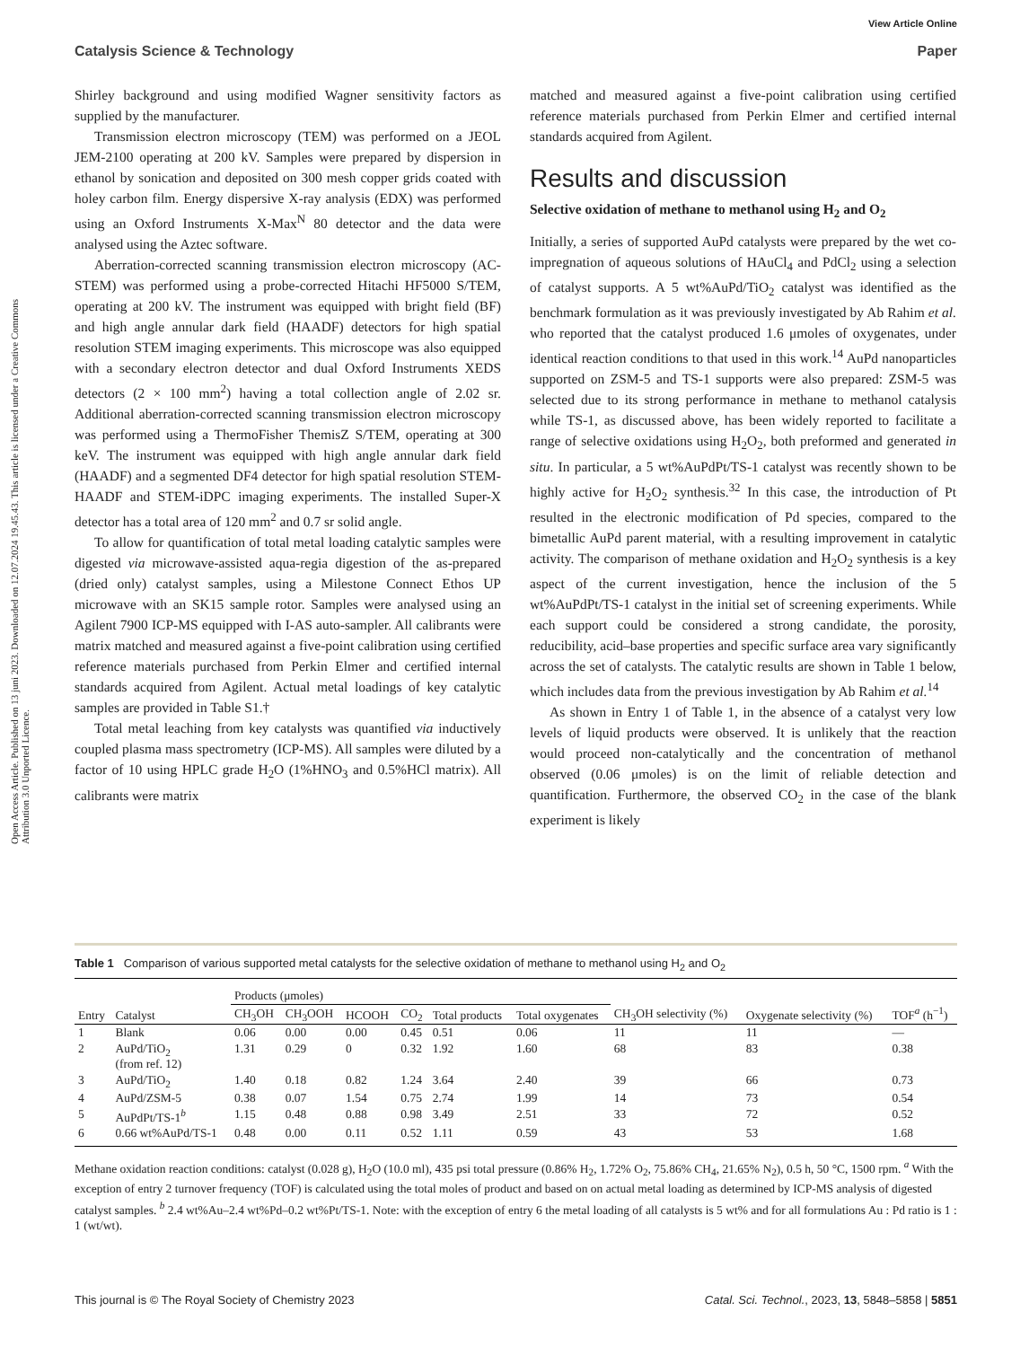View Article Online
Catalysis Science & Technology Paper
Open Access Article. Published on 13 juni 2023. Downloaded on 12.07.2024 19.45.43. This article is licensed under a Creative Commons Attribution 3.0 Unported Licence.
Shirley background and using modified Wagner sensitivity factors as supplied by the manufacturer.
Transmission electron microscopy (TEM) was performed on a JEOL JEM-2100 operating at 200 kV. Samples were prepared by dispersion in ethanol by sonication and deposited on 300 mesh copper grids coated with holey carbon film. Energy dispersive X-ray analysis (EDX) was performed using an Oxford Instruments X-Max<sup>N</sup> 80 detector and the data were analysed using the Aztec software.
Aberration-corrected scanning transmission electron microscopy (AC-STEM) was performed using a probe-corrected Hitachi HF5000 S/TEM, operating at 200 kV. The instrument was equipped with bright field (BF) and high angle annular dark field (HAADF) detectors for high spatial resolution STEM imaging experiments. This microscope was also equipped with a secondary electron detector and dual Oxford Instruments XEDS detectors (2 × 100 mm<sup>2</sup>) having a total collection angle of 2.02 sr. Additional aberration-corrected scanning transmission electron microscopy was performed using a ThermoFisher ThemisZ S/TEM, operating at 300 keV. The instrument was equipped with high angle annular dark field (HAADF) and a segmented DF4 detector for high spatial resolution STEM-HAADF and STEM-iDPC imaging experiments. The installed Super-X detector has a total area of 120 mm<sup>2</sup> and 0.7 sr solid angle.
To allow for quantification of total metal loading catalytic samples were digested via microwave-assisted aqua-regia digestion of the as-prepared (dried only) catalyst samples, using a Milestone Connect Ethos UP microwave with an SK15 sample rotor. Samples were analysed using an Agilent 7900 ICP-MS equipped with I-AS auto-sampler. All calibrants were matrix matched and measured against a five-point calibration using certified reference materials purchased from Perkin Elmer and certified internal standards acquired from Agilent. Actual metal loadings of key catalytic samples are provided in Table S1.†
Total metal leaching from key catalysts was quantified via inductively coupled plasma mass spectrometry (ICP-MS). All samples were diluted by a factor of 10 using HPLC grade H<sub>2</sub>O (1%HNO<sub>3</sub> and 0.5%HCl matrix). All calibrants were matrix
matched and measured against a five-point calibration using certified reference materials purchased from Perkin Elmer and certified internal standards acquired from Agilent.
Results and discussion
Selective oxidation of methane to methanol using H<sub>2</sub> and O<sub>2</sub>
Initially, a series of supported AuPd catalysts were prepared by the wet co-impregnation of aqueous solutions of HAuCl<sub>4</sub> and PdCl<sub>2</sub> using a selection of catalyst supports. A 5 wt%AuPd/TiO<sub>2</sub> catalyst was identified as the benchmark formulation as it was previously investigated by Ab Rahim et al. who reported that the catalyst produced 1.6 μmoles of oxygenates, under identical reaction conditions to that used in this work.<sup>14</sup> AuPd nanoparticles supported on ZSM-5 and TS-1 supports were also prepared: ZSM-5 was selected due to its strong performance in methane to methanol catalysis while TS-1, as discussed above, has been widely reported to facilitate a range of selective oxidations using H<sub>2</sub>O<sub>2</sub>, both preformed and generated in situ. In particular, a 5 wt%AuPdPt/TS-1 catalyst was recently shown to be highly active for H<sub>2</sub>O<sub>2</sub> synthesis.<sup>32</sup> In this case, the introduction of Pt resulted in the electronic modification of Pd species, compared to the bimetallic AuPd parent material, with a resulting improvement in catalytic activity. The comparison of methane oxidation and H<sub>2</sub>O<sub>2</sub> synthesis is a key aspect of the current investigation, hence the inclusion of the 5 wt%AuPdPt/TS-1 catalyst in the initial set of screening experiments. While each support could be considered a strong candidate, the porosity, reducibility, acid–base properties and specific surface area vary significantly across the set of catalysts. The catalytic results are shown in Table 1 below, which includes data from the previous investigation by Ab Rahim et al.<sup>14</sup>
As shown in Entry 1 of Table 1, in the absence of a catalyst very low levels of liquid products were observed. It is unlikely that the reaction would proceed non-catalytically and the concentration of methanol observed (0.06 μmoles) is on the limit of reliable detection and quantification. Furthermore, the observed CO<sub>2</sub> in the case of the blank experiment is likely
Table 1 Comparison of various supported metal catalysts for the selective oxidation of methane to methanol using H<sub>2</sub> and O<sub>2</sub>
| | | Products (μmoles) | | | | | | | | |
| --- | --- | --- | --- | --- | --- | --- | --- | --- | --- | --- |
| Entry | Catalyst | CH<sub>3</sub>OH | CH<sub>3</sub>OOH | HCOOH | CO<sub>2</sub> | Total products | Total oxygenates | CH<sub>3</sub>OH selectivity (%) | Oxygenate selectivity (%) | TOF<sup>a</sup> (h<sup>−1</sup>) |
| 1 | Blank | 0.06 | 0.00 | 0.00 | 0.45 | 0.51 | 0.06 | 11 | 11 | — |
| 2 | AuPd/TiO<sub>2</sub> (from ref. 12) | 1.31 | 0.29 | 0 | 0.32 | 1.92 | 1.60 | 68 | 83 | 0.38 |
| 3 | AuPd/TiO<sub>2</sub> | 1.40 | 0.18 | 0.82 | 1.24 | 3.64 | 2.40 | 39 | 66 | 0.73 |
| 4 | AuPd/ZSM-5 | 0.38 | 0.07 | 1.54 | 0.75 | 2.74 | 1.99 | 14 | 73 | 0.54 |
| 5 | AuPdPt/TS-1<sup>b</sup> | 1.15 | 0.48 | 0.88 | 0.98 | 3.49 | 2.51 | 33 | 72 | 0.52 |
| 6 | 0.66 wt%AuPd/TS-1 | 0.48 | 0.00 | 0.11 | 0.52 | 1.11 | 0.59 | 43 | 53 | 1.68 |
Methane oxidation reaction conditions: catalyst (0.028 g), H<sub>2</sub>O (10.0 ml), 435 psi total pressure (0.86% H<sub>2</sub>, 1.72% O<sub>2</sub>, 75.86% CH<sub>4</sub>, 21.65% N<sub>2</sub>), 0.5 h, 50 °C, 1500 rpm. <sup>a</sup> With the exception of entry 2 turnover frequency (TOF) is calculated using the total moles of product and based on on actual metal loading as determined by ICP-MS analysis of digested catalyst samples. <sup>b</sup> 2.4 wt%Au–2.4 wt%Pd–0.2 wt%Pt/TS-1. Note: with the exception of entry 6 the metal loading of all catalysts is 5 wt% and for all formulations Au : Pd ratio is 1 : 1 (wt/wt).
This journal is © The Royal Society of Chemistry 2023 Catal. Sci. Technol., 2023, 13, 5848–5858 | 5851